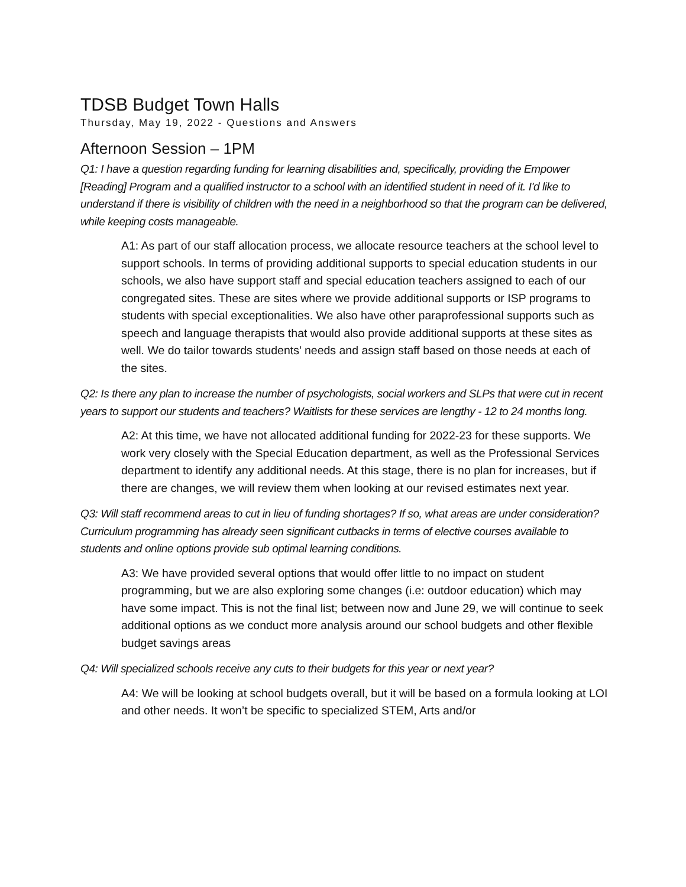TDSB Budget Town Halls
Thursday, May 19, 2022 - Questions and Answers
Afternoon Session – 1PM
Q1: I have a question regarding funding for learning disabilities and, specifically, providing the Empower [Reading] Program and a qualified instructor to a school with an identified student in need of it. I'd like to understand if there is visibility of children with the need in a neighborhood so that the program can be delivered, while keeping costs manageable.
A1: As part of our staff allocation process, we allocate resource teachers at the school level to support schools. In terms of providing additional supports to special education students in our schools, we also have support staff and special education teachers assigned to each of our congregated sites. These are sites where we provide additional supports or ISP programs to students with special exceptionalities. We also have other paraprofessional supports such as speech and language therapists that would also provide additional supports at these sites as well. We do tailor towards students’ needs and assign staff based on those needs at each of the sites.
Q2: Is there any plan to increase the number of psychologists, social workers and SLPs that were cut in recent years to support our students and teachers? Waitlists for these services are lengthy - 12 to 24 months long.
A2: At this time, we have not allocated additional funding for 2022-23 for these supports. We work very closely with the Special Education department, as well as the Professional Services department to identify any additional needs. At this stage, there is no plan for increases, but if there are changes, we will review them when looking at our revised estimates next year.
Q3: Will staff recommend areas to cut in lieu of funding shortages? If so, what areas are under consideration? Curriculum programming has already seen significant cutbacks in terms of elective courses available to students and online options provide sub optimal learning conditions.
A3: We have provided several options that would offer little to no impact on student programming, but we are also exploring some changes (i.e: outdoor education) which may have some impact. This is not the final list; between now and June 29, we will continue to seek additional options as we conduct more analysis around our school budgets and other flexible budget savings areas
Q4: Will specialized schools receive any cuts to their budgets for this year or next year?
A4: We will be looking at school budgets overall, but it will be based on a formula looking at LOI and other needs. It won’t be specific to specialized STEM, Arts and/or